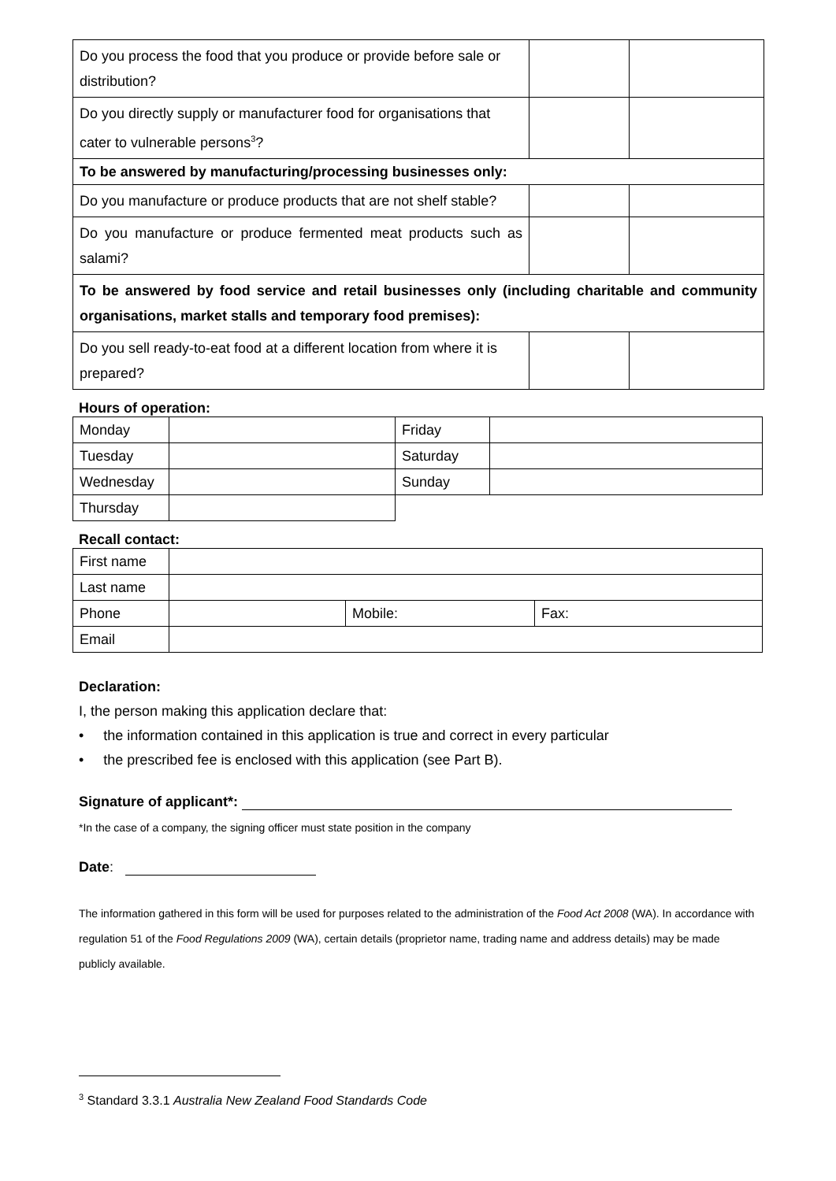| Do you process the food that you produce or provide before sale or distribution? | | |
| Do you directly supply or manufacturer food for organisations that cater to vulnerable persons<sup>3</sup>? | | |
| To be answered by manufacturing/processing businesses only: | | |
| Do you manufacture or produce products that are not shelf stable? | | |
| Do you manufacture or produce fermented meat products such as salami? | | |
| To be answered by food service and retail businesses only (including charitable and community organisations, market stalls and temporary food premises): | | |
| Do you sell ready-to-eat food at a different location from where it is prepared? | | |
Hours of operation:
| Monday | | Friday | |
| Tuesday | | Saturday | |
| Wednesday | | Sunday | |
| Thursday | | | |
Recall contact:
| First name | | | |
| Last name | | | |
| Phone | | Mobile: | Fax: |
| Email | | | |
Declaration:
I, the person making this application declare that:
• the information contained in this application is true and correct in every particular
• the prescribed fee is enclosed with this application (see Part B).
Signature of applicant*:
*In the case of a company, the signing officer must state position in the company
Date:
The information gathered in this form will be used for purposes related to the administration of the Food Act 2008 (WA). In accordance with regulation 51 of the Food Regulations 2009 (WA), certain details (proprietor name, trading name and address details) may be made publicly available.
<sup>3</sup> Standard 3.3.1 Australia New Zealand Food Standards Code